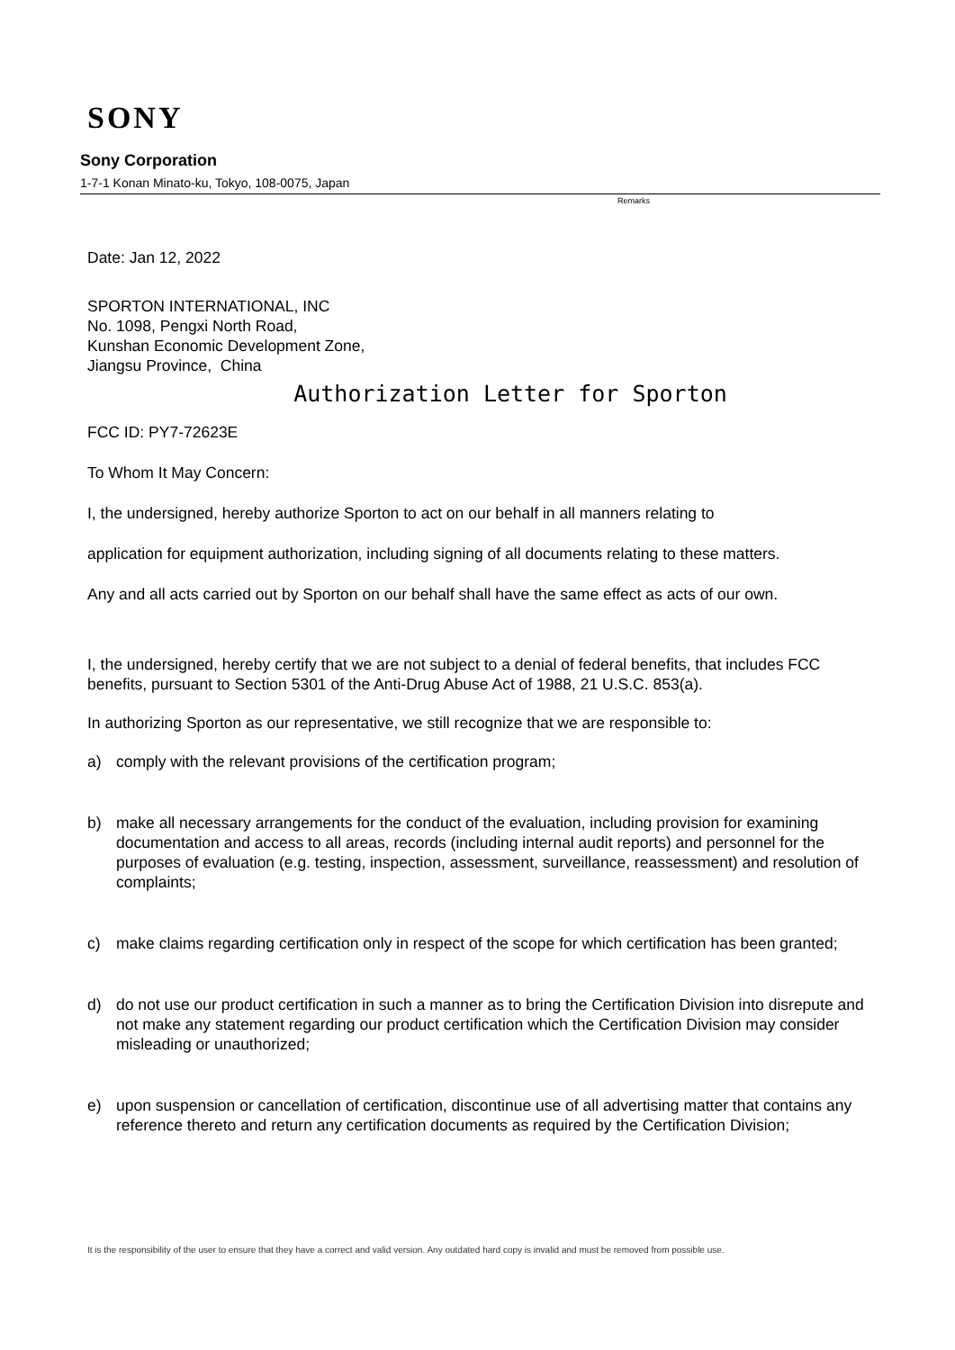SONY
Sony Corporation
1-7-1 Konan Minato-ku, Tokyo, 108-0075, Japan
Remarks
Date: Jan 12, 2022
SPORTON INTERNATIONAL, INC
No. 1098, Pengxi North Road,
Kunshan Economic Development Zone,
Jiangsu Province, China
Authorization Letter for Sporton
FCC ID: PY7-72623E
To Whom It May Concern:
I, the undersigned, hereby authorize Sporton to act on our behalf in all manners relating to
application for equipment authorization, including signing of all documents relating to these matters.
Any and all acts carried out by Sporton on our behalf shall have the same effect as acts of our own.
I, the undersigned, hereby certify that we are not subject to a denial of federal benefits, that includes FCC benefits, pursuant to Section 5301 of the Anti-Drug Abuse Act of 1988, 21 U.S.C. 853(a).
In authorizing Sporton as our representative, we still recognize that we are responsible to:
a) comply with the relevant provisions of the certification program;
b) make all necessary arrangements for the conduct of the evaluation, including provision for examining documentation and access to all areas, records (including internal audit reports) and personnel for the purposes of evaluation (e.g. testing, inspection, assessment, surveillance, reassessment) and resolution of complaints;
c) make claims regarding certification only in respect of the scope for which certification has been granted;
d) do not use our product certification in such a manner as to bring the Certification Division into disrepute and not make any statement regarding our product certification which the Certification Division may consider misleading or unauthorized;
e) upon suspension or cancellation of certification, discontinue use of all advertising matter that contains any reference thereto and return any certification documents as required by the Certification Division;
It is the responsibility of the user to ensure that they have a correct and valid version. Any outdated hard copy is invalid and must be removed from possible use.